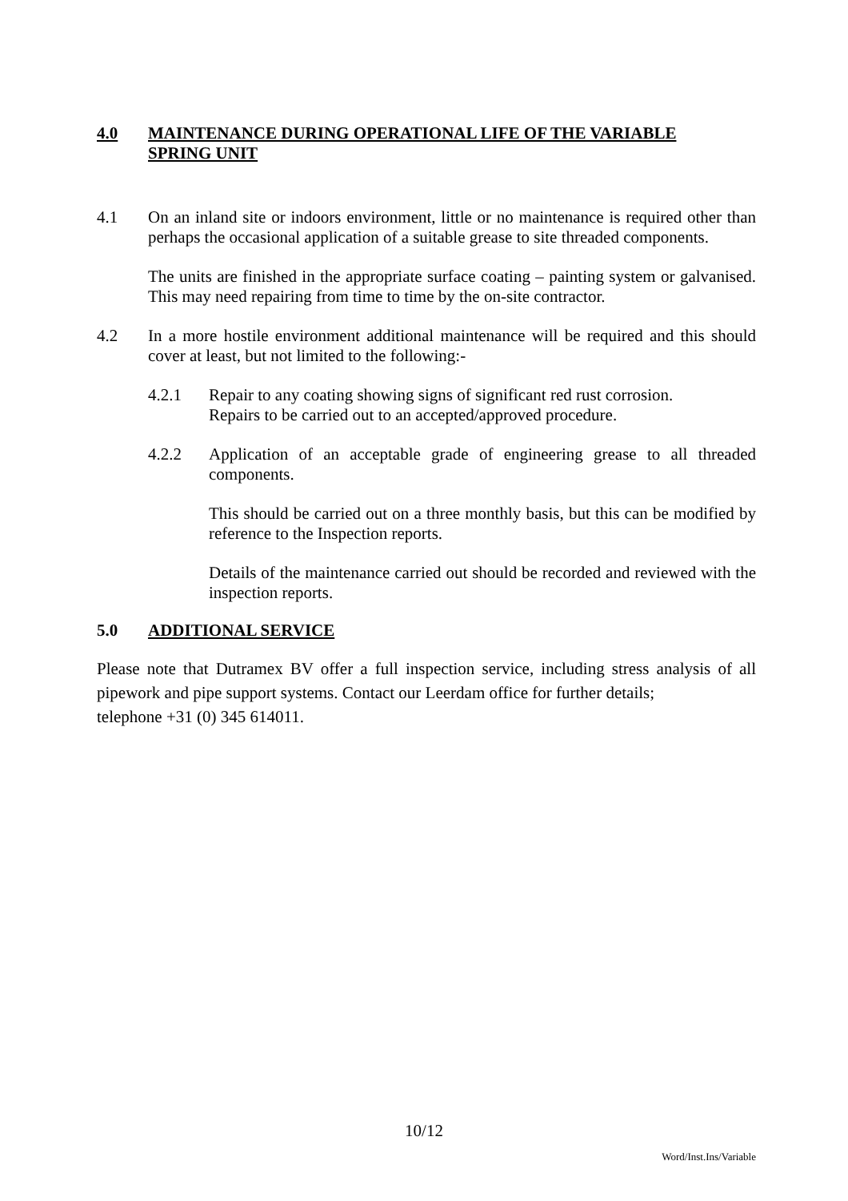4.0 MAINTENANCE DURING OPERATIONAL LIFE OF THE VARIABLE
SPRING UNIT
4.1 On an inland site or indoors environment, little or no maintenance is required other than perhaps the occasional application of a suitable grease to site threaded components.
The units are finished in the appropriate surface coating – painting system or galvanised. This may need repairing from time to time by the on-site contractor.
4.2 In a more hostile environment additional maintenance will be required and this should cover at least, but not limited to the following:-
4.2.1 Repair to any coating showing signs of significant red rust corrosion.
Repairs to be carried out to an accepted/approved procedure.
4.2.2 Application of an acceptable grade of engineering grease to all threaded components.
This should be carried out on a three monthly basis, but this can be modified by reference to the Inspection reports.
Details of the maintenance carried out should be recorded and reviewed with the inspection reports.
5.0 ADDITIONAL SERVICE
Please note that Dutramex BV offer a full inspection service, including stress analysis of all pipework and pipe support systems. Contact our Leerdam office for further details;
telephone +31 (0) 345 614011.
10/12
Word/Inst.Ins/Variable